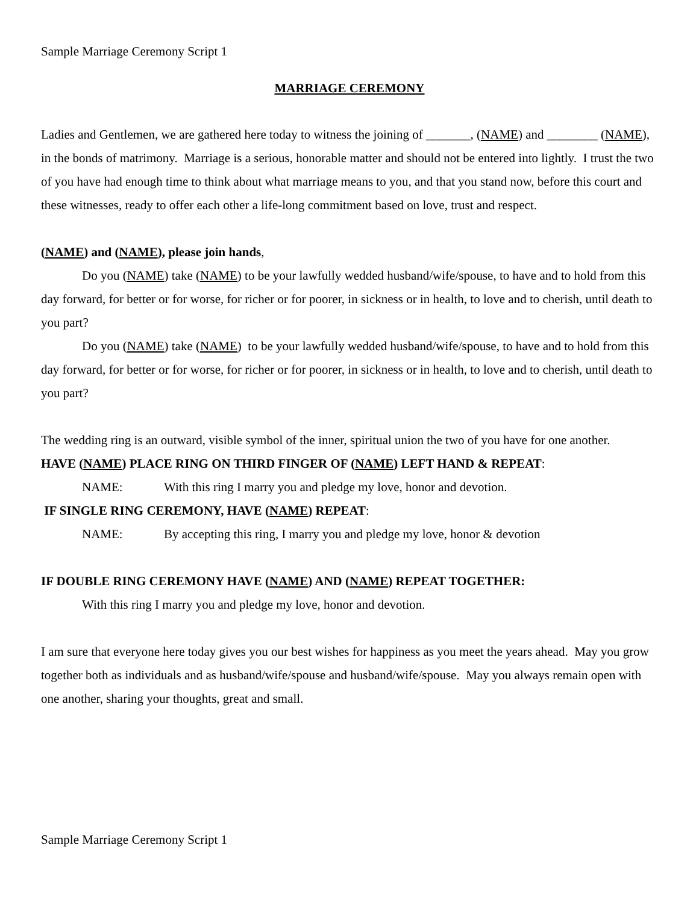Sample Marriage Ceremony Script 1
MARRIAGE CEREMONY
Ladies and Gentlemen, we are gathered here today to witness the joining of _______, (NAME) and ________ (NAME), in the bonds of matrimony. Marriage is a serious, honorable matter and should not be entered into lightly. I trust the two of you have had enough time to think about what marriage means to you, and that you stand now, before this court and these witnesses, ready to offer each other a life-long commitment based on love, trust and respect.
(NAME) and (NAME), please join hands,
Do you (NAME) take (NAME) to be your lawfully wedded husband/wife/spouse, to have and to hold from this day forward, for better or for worse, for richer or for poorer, in sickness or in health, to love and to cherish, until death to you part?
Do you (NAME) take (NAME) to be your lawfully wedded husband/wife/spouse, to have and to hold from this day forward, for better or for worse, for richer or for poorer, in sickness or in health, to love and to cherish, until death to you part?
The wedding ring is an outward, visible symbol of the inner, spiritual union the two of you have for one another.
HAVE (NAME) PLACE RING ON THIRD FINGER OF (NAME) LEFT HAND & REPEAT:
NAME: With this ring I marry you and pledge my love, honor and devotion.
IF SINGLE RING CEREMONY, HAVE (NAME) REPEAT:
NAME: By accepting this ring, I marry you and pledge my love, honor & devotion
IF DOUBLE RING CEREMONY HAVE (NAME) AND (NAME) REPEAT TOGETHER:
With this ring I marry you and pledge my love, honor and devotion.
I am sure that everyone here today gives you our best wishes for happiness as you meet the years ahead. May you grow together both as individuals and as husband/wife/spouse and husband/wife/spouse. May you always remain open with one another, sharing your thoughts, great and small.
Sample Marriage Ceremony Script 1